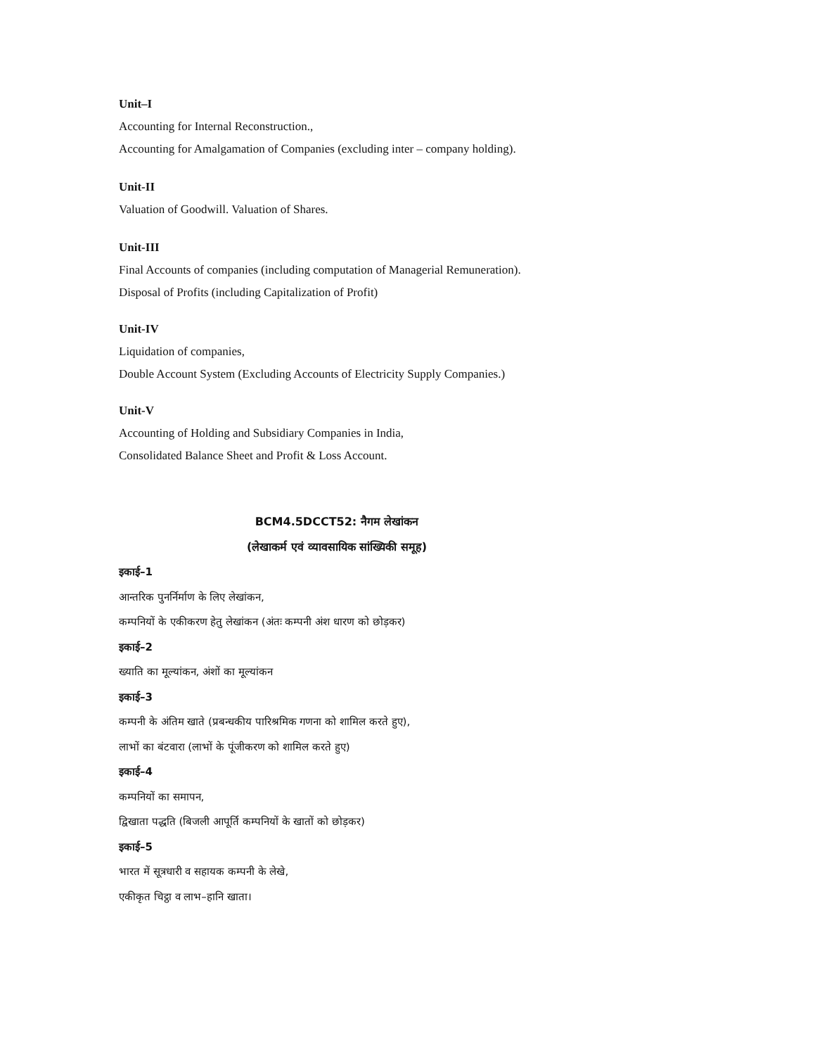Unit–I
Accounting for Internal Reconstruction.,
Accounting for Amalgamation of Companies (excluding inter – company holding).
Unit-II
Valuation of Goodwill. Valuation of Shares.
Unit-III
Final Accounts of companies (including computation of Managerial Remuneration).
Disposal of Profits (including Capitalization of Profit)
Unit-IV
Liquidation of companies,
Double Account System (Excluding Accounts of Electricity Supply Companies.)
Unit-V
Accounting of Holding and Subsidiary Companies in India,
Consolidated Balance Sheet and Profit & Loss Account.
BCM4.5DCCT52: नैगम लेखांकन
(लेखाकर्म एवं व्यावसायिक सांख्यिकी समूह)
इकाई–1
आन्तरिक पुनर्निर्माण के लिए लेखांकन,
कम्पनियों के एकीकरण हेतु लेखांकन (अंतः कम्पनी अंश धारण को छोड़कर)
इकाई–2
ख्याति का मूल्यांकन, अंशों का मूल्यांकन
इकाई–3
कम्पनी के अंतिम खाते (प्रबन्धकीय पारिश्रमिक गणना को शामिल करते हुए),
लाभों का बंटवारा (लाभों के पूंजीकरण को शामिल करते हुए)
इकाई–4
कम्पनियों का समापन,
द्विखाता पद्धति (बिजली आपूर्ति कम्पनियों के खातों को छोड़कर)
इकाई–5
भारत में सूत्रधारी व सहायक कम्पनी के लेखे,
एकीकृत चिट्ठा व लाभ–हानि खाता।